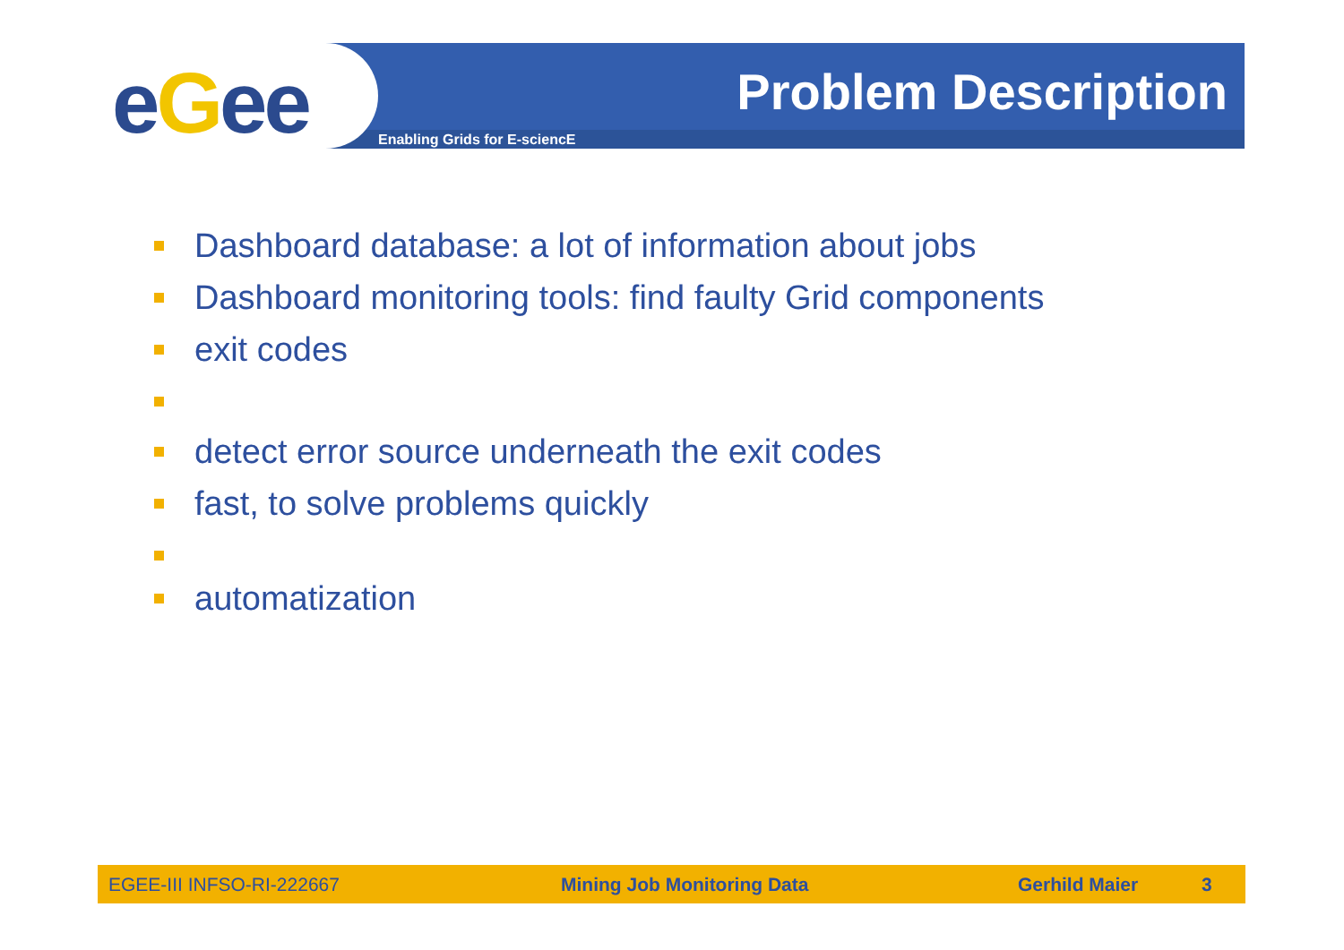eGee Problem Description
Enabling Grids for E-sciencE
Dashboard database: a lot of information about jobs
Dashboard monitoring tools: find faulty Grid components
exit codes
detect error source underneath the exit codes
fast, to solve problems quickly
automatization
EGEE-III INFSO-RI-222667 Mining Job Monitoring Data Gerhild Maier 3